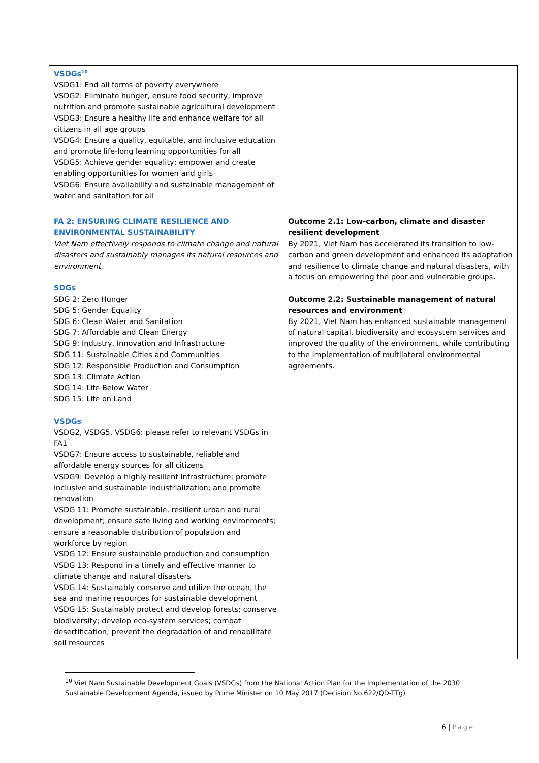| VSDGs<sup>10</sup> VSDG1: End all forms of poverty everywhere VSDG2: Eliminate hunger, ensure food security, improve nutrition and promote sustainable agricultural development VSDG3: Ensure a healthy life and enhance welfare for all citizens in all age groups VSDG4: Ensure a quality, equitable, and inclusive education and promote life-long learning opportunities for all VSDG5: Achieve gender equality; empower and create enabling opportunities for women and girls VSDG6: Ensure availability and sustainable management of water and sanitation for all | |
| FA 2: ENSURING CLIMATE RESILIENCE AND ENVIRONMENTAL SUSTAINABILITY Viet Nam effectively responds to climate change and natural disasters and sustainably manages its natural resources and environment. SDGs SDG 2: Zero Hunger SDG 5: Gender Equality SDG 6: Clean Water and Sanitation SDG 7: Affordable and Clean Energy SDG 9: Industry, Innovation and Infrastructure SDG 11: Sustainable Cities and Communities SDG 12: Responsible Production and Consumption SDG 13: Climate Action SDG 14: Life Below Water SDG 15: Life on Land VSDGs VSDG2, VSDG5, VSDG6: please refer to relevant VSDGs in FA1 VSDG7: Ensure access to sustainable, reliable and affordable energy sources for all citizens VSDG9: Develop a highly resilient infrastructure; promote inclusive and sustainable industrialization; and promote renovation VSDG 11: Promote sustainable, resilient urban and rural development; ensure safe living and working environments; ensure a reasonable distribution of population and workforce by region VSDG 12: Ensure sustainable production and consumption VSDG 13: Respond in a timely and effective manner to climate change and natural disasters VSDG 14: Sustainably conserve and utilize the ocean, the sea and marine resources for sustainable development VSDG 15: Sustainably protect and develop forests; conserve biodiversity; develop eco-system services; combat desertification; prevent the degradation of and rehabilitate soil resources | Outcome 2.1: Low-carbon, climate and disaster resilient development By 2021, Viet Nam has accelerated its transition to low-carbon and green development and enhanced its adaptation and resilience to climate change and natural disasters, with a focus on empowering the poor and vulnerable groups . Outcome 2.2: Sustainable management of natural resources and environment By 2021, Viet Nam has enhanced sustainable management of natural capital, biodiversity and ecosystem services and improved the quality of the environment, while contributing to the implementation of multilateral environmental agreements. |
<sup>10</sup> Viet Nam Sustainable Development Goals (VSDGs) from the National Action Plan for the Implementation of the 2030 Sustainable Development Agenda, issued by Prime Minister on 10 May 2017 (Decision No.622/QD-TTg)
6 | Page